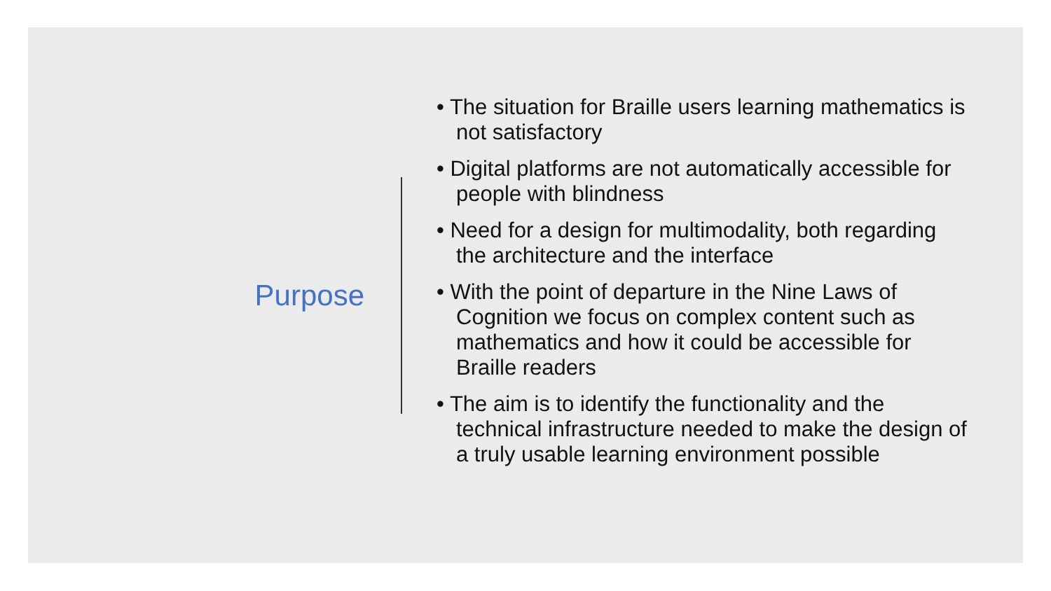Purpose
• The situation for Braille users learning mathematics is not satisfactory
• Digital platforms are not automatically accessible for people with blindness
• Need for a design for multimodality, both regarding the architecture and the interface
• With the point of departure in the Nine Laws of Cognition we focus on complex content such as mathematics and how it could be accessible for Braille readers
• The aim is to identify the functionality and the technical infrastructure needed to make the design of a truly usable learning environment possible